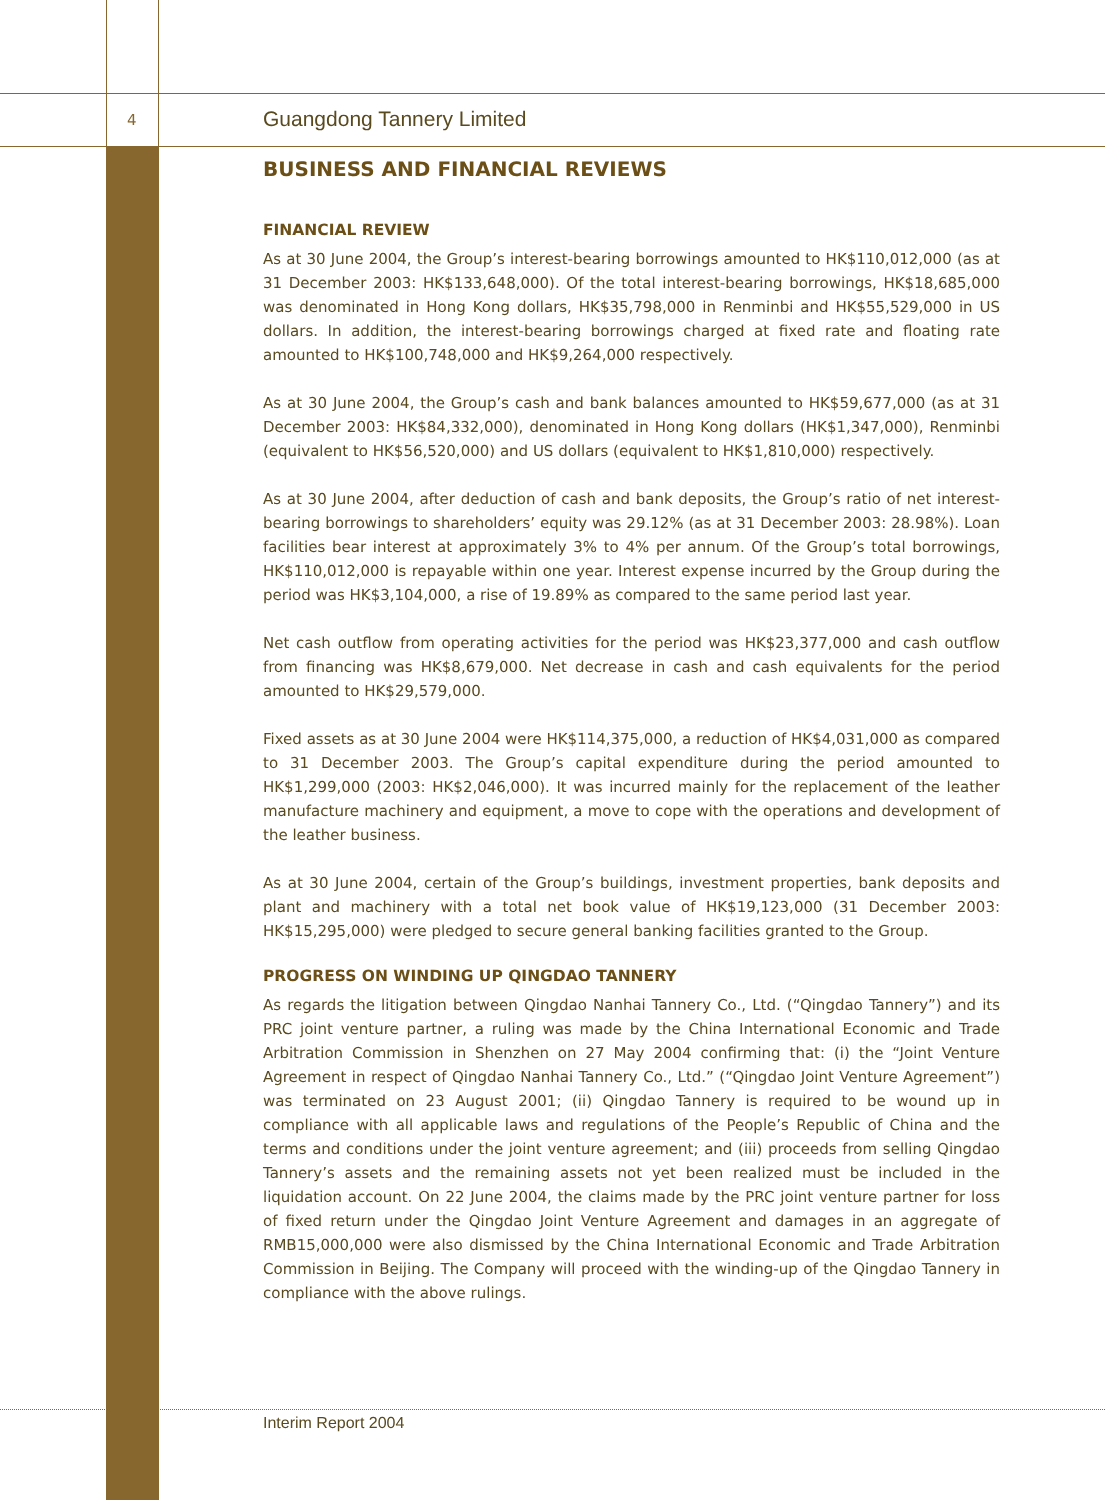4 Guangdong Tannery Limited
BUSINESS AND FINANCIAL REVIEWS
FINANCIAL REVIEW
As at 30 June 2004, the Group’s interest-bearing borrowings amounted to HK$110,012,000 (as at 31 December 2003: HK$133,648,000). Of the total interest-bearing borrowings, HK$18,685,000 was denominated in Hong Kong dollars, HK$35,798,000 in Renminbi and HK$55,529,000 in US dollars. In addition, the interest-bearing borrowings charged at fixed rate and floating rate amounted to HK$100,748,000 and HK$9,264,000 respectively.
As at 30 June 2004, the Group’s cash and bank balances amounted to HK$59,677,000 (as at 31 December 2003: HK$84,332,000), denominated in Hong Kong dollars (HK$1,347,000), Renminbi (equivalent to HK$56,520,000) and US dollars (equivalent to HK$1,810,000) respectively.
As at 30 June 2004, after deduction of cash and bank deposits, the Group’s ratio of net interest-bearing borrowings to shareholders’ equity was 29.12% (as at 31 December 2003: 28.98%). Loan facilities bear interest at approximately 3% to 4% per annum. Of the Group’s total borrowings, HK$110,012,000 is repayable within one year. Interest expense incurred by the Group during the period was HK$3,104,000, a rise of 19.89% as compared to the same period last year.
Net cash outflow from operating activities for the period was HK$23,377,000 and cash outflow from financing was HK$8,679,000. Net decrease in cash and cash equivalents for the period amounted to HK$29,579,000.
Fixed assets as at 30 June 2004 were HK$114,375,000, a reduction of HK$4,031,000 as compared to 31 December 2003. The Group’s capital expenditure during the period amounted to HK$1,299,000 (2003: HK$2,046,000). It was incurred mainly for the replacement of the leather manufacture machinery and equipment, a move to cope with the operations and development of the leather business.
As at 30 June 2004, certain of the Group’s buildings, investment properties, bank deposits and plant and machinery with a total net book value of HK$19,123,000 (31 December 2003: HK$15,295,000) were pledged to secure general banking facilities granted to the Group.
PROGRESS ON WINDING UP QINGDAO TANNERY
As regards the litigation between Qingdao Nanhai Tannery Co., Ltd. (“Qingdao Tannery”) and its PRC joint venture partner, a ruling was made by the China International Economic and Trade Arbitration Commission in Shenzhen on 27 May 2004 confirming that: (i) the “Joint Venture Agreement in respect of Qingdao Nanhai Tannery Co., Ltd.” (“Qingdao Joint Venture Agreement”) was terminated on 23 August 2001; (ii) Qingdao Tannery is required to be wound up in compliance with all applicable laws and regulations of the People’s Republic of China and the terms and conditions under the joint venture agreement; and (iii) proceeds from selling Qingdao Tannery’s assets and the remaining assets not yet been realized must be included in the liquidation account. On 22 June 2004, the claims made by the PRC joint venture partner for loss of fixed return under the Qingdao Joint Venture Agreement and damages in an aggregate of RMB15,000,000 were also dismissed by the China International Economic and Trade Arbitration Commission in Beijing. The Company will proceed with the winding-up of the Qingdao Tannery in compliance with the above rulings.
Interim Report 2004